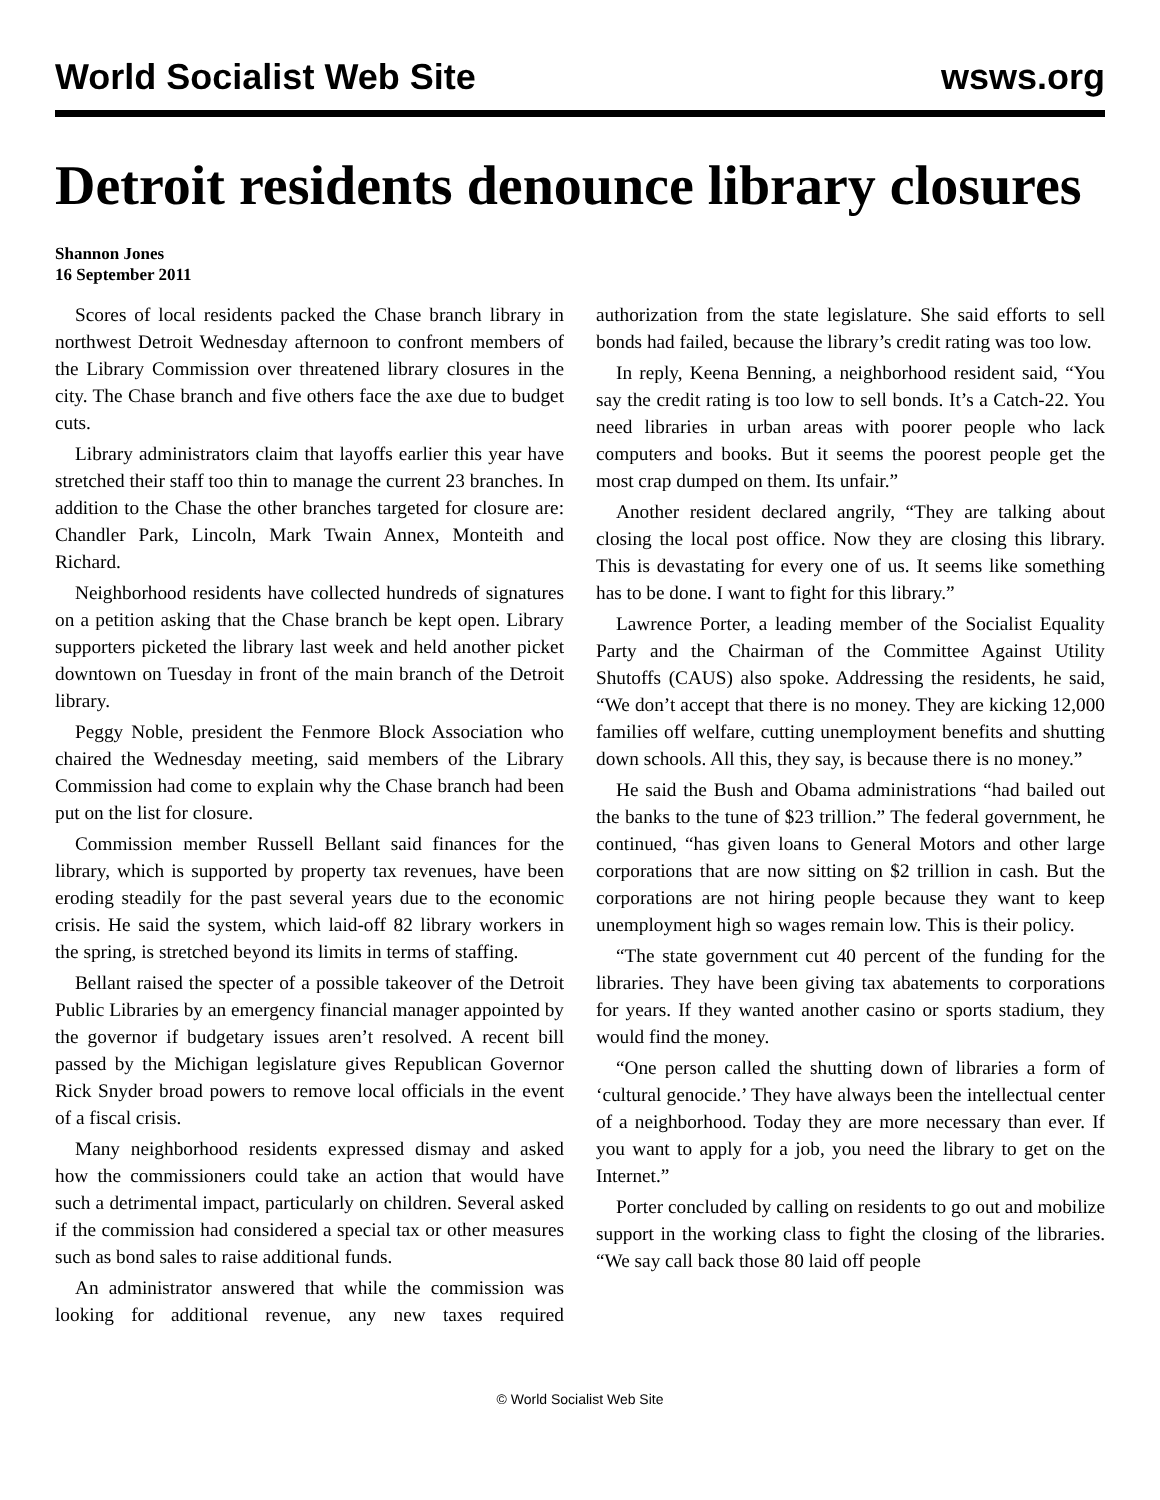World Socialist Web Site wsws.org
Detroit residents denounce library closures
Shannon Jones
16 September 2011
Scores of local residents packed the Chase branch library in northwest Detroit Wednesday afternoon to confront members of the Library Commission over threatened library closures in the city. The Chase branch and five others face the axe due to budget cuts.
Library administrators claim that layoffs earlier this year have stretched their staff too thin to manage the current 23 branches. In addition to the Chase the other branches targeted for closure are: Chandler Park, Lincoln, Mark Twain Annex, Monteith and Richard.
Neighborhood residents have collected hundreds of signatures on a petition asking that the Chase branch be kept open. Library supporters picketed the library last week and held another picket downtown on Tuesday in front of the main branch of the Detroit library.
Peggy Noble, president the Fenmore Block Association who chaired the Wednesday meeting, said members of the Library Commission had come to explain why the Chase branch had been put on the list for closure.
Commission member Russell Bellant said finances for the library, which is supported by property tax revenues, have been eroding steadily for the past several years due to the economic crisis. He said the system, which laid-off 82 library workers in the spring, is stretched beyond its limits in terms of staffing.
Bellant raised the specter of a possible takeover of the Detroit Public Libraries by an emergency financial manager appointed by the governor if budgetary issues aren’t resolved. A recent bill passed by the Michigan legislature gives Republican Governor Rick Snyder broad powers to remove local officials in the event of a fiscal crisis.
Many neighborhood residents expressed dismay and asked how the commissioners could take an action that would have such a detrimental impact, particularly on children. Several asked if the commission had considered a special tax or other measures such as bond sales to raise additional funds.
An administrator answered that while the commission was looking for additional revenue, any new taxes required authorization from the state legislature. She said efforts to sell bonds had failed, because the library’s credit rating was too low.
In reply, Keena Benning, a neighborhood resident said, “You say the credit rating is too low to sell bonds. It’s a Catch-22. You need libraries in urban areas with poorer people who lack computers and books. But it seems the poorest people get the most crap dumped on them. Its unfair.”
Another resident declared angrily, “They are talking about closing the local post office. Now they are closing this library. This is devastating for every one of us. It seems like something has to be done. I want to fight for this library.”
Lawrence Porter, a leading member of the Socialist Equality Party and the Chairman of the Committee Against Utility Shutoffs (CAUS) also spoke. Addressing the residents, he said, “We don’t accept that there is no money. They are kicking 12,000 families off welfare, cutting unemployment benefits and shutting down schools. All this, they say, is because there is no money.”
He said the Bush and Obama administrations “had bailed out the banks to the tune of $23 trillion.” The federal government, he continued, “has given loans to General Motors and other large corporations that are now sitting on $2 trillion in cash. But the corporations are not hiring people because they want to keep unemployment high so wages remain low. This is their policy.
“The state government cut 40 percent of the funding for the libraries. They have been giving tax abatements to corporations for years. If they wanted another casino or sports stadium, they would find the money.
“One person called the shutting down of libraries a form of ‘cultural genocide.’ They have always been the intellectual center of a neighborhood. Today they are more necessary than ever. If you want to apply for a job, you need the library to get on the Internet.”
Porter concluded by calling on residents to go out and mobilize support in the working class to fight the closing of the libraries. “We say call back those 80 laid off people
© World Socialist Web Site